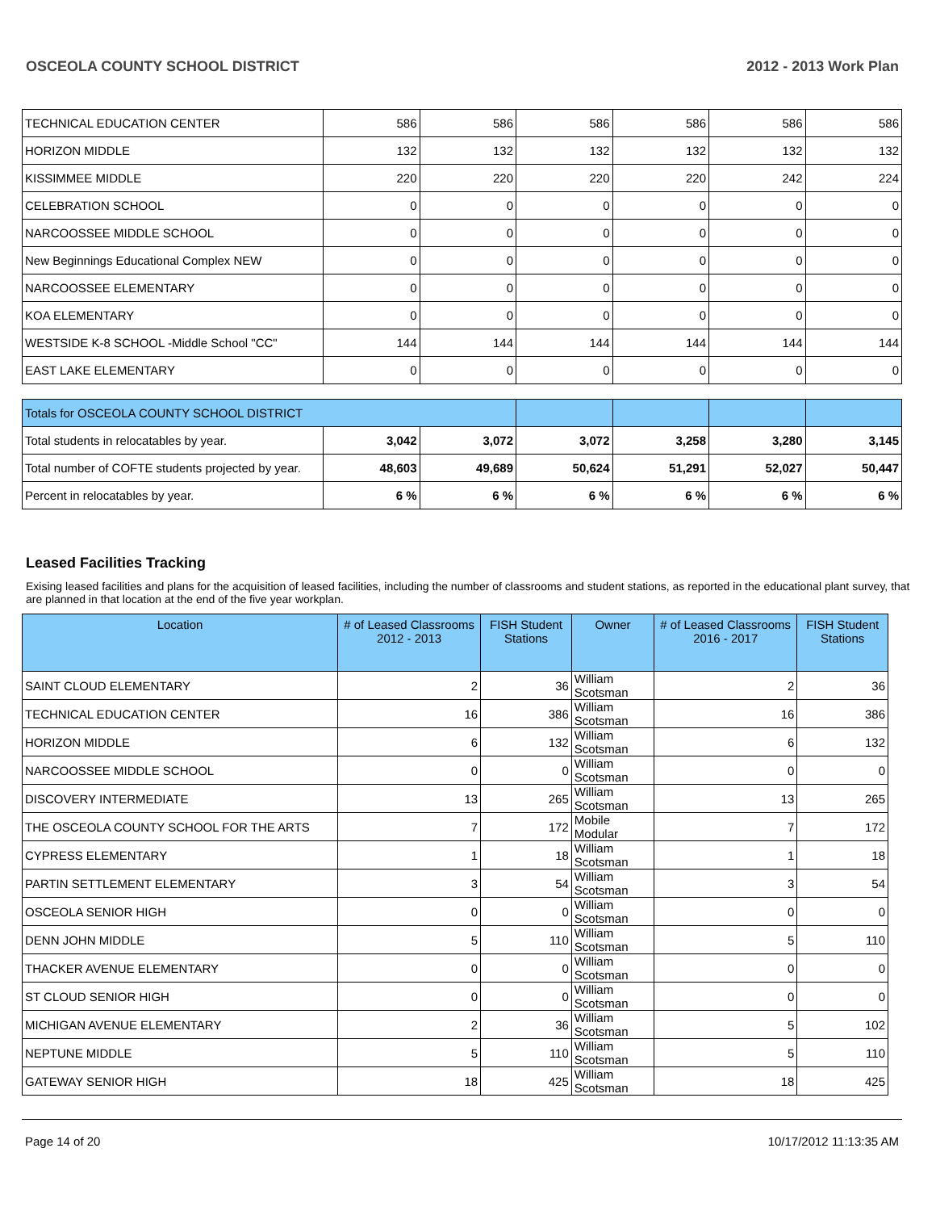OSCEOLA COUNTY SCHOOL DISTRICT 2012 - 2013 Work Plan
| TECHNICAL EDUCATION CENTER | 586 | 586 | 586 | 586 | 586 | 586 |
| HORIZON MIDDLE | 132 | 132 | 132 | 132 | 132 | 132 |
| KISSIMMEE MIDDLE | 220 | 220 | 220 | 220 | 242 | 224 |
| CELEBRATION SCHOOL | 0 | 0 | 0 | 0 | 0 | 0 |
| NARCOOSSEE MIDDLE SCHOOL | 0 | 0 | 0 | 0 | 0 | 0 |
| New Beginnings Educational Complex NEW | 0 | 0 | 0 | 0 | 0 | 0 |
| NARCOOSSEE ELEMENTARY | 0 | 0 | 0 | 0 | 0 | 0 |
| KOA ELEMENTARY | 0 | 0 | 0 | 0 | 0 | 0 |
| WESTSIDE K-8 SCHOOL -Middle School "CC" | 144 | 144 | 144 | 144 | 144 | 144 |
| EAST LAKE ELEMENTARY | 0 | 0 | 0 | 0 | 0 | 0 |
| Totals for OSCEOLA COUNTY SCHOOL DISTRICT | | | | | | |
| Total students in relocatables by year. | 3,042 | 3,072 | 3,072 | 3,258 | 3,280 | 3,145 |
| Total number of COFTE students projected by year. | 48,603 | 49,689 | 50,624 | 51,291 | 52,027 | 50,447 |
| Percent in relocatables by year. | 6 % | 6 % | 6 % | 6 % | 6 % | 6 % |
Leased Facilities Tracking
Exising leased facilities and plans for the acquisition of leased facilities, including the number of classrooms and student stations, as reported in the educational plant survey, that are planned in that location at the end of the five year workplan.
| Location | # of Leased Classrooms 2012 - 2013 | FISH Student Stations | Owner | # of Leased Classrooms 2016 - 2017 | FISH Student Stations |
| --- | --- | --- | --- | --- | --- |
| SAINT CLOUD ELEMENTARY | 2 | 36 | William Scotsman | 2 | 36 |
| TECHNICAL EDUCATION CENTER | 16 | 386 | William Scotsman | 16 | 386 |
| HORIZON MIDDLE | 6 | 132 | William Scotsman | 6 | 132 |
| NARCOOSSEE MIDDLE SCHOOL | 0 | 0 | William Scotsman | 0 | 0 |
| DISCOVERY INTERMEDIATE | 13 | 265 | William Scotsman | 13 | 265 |
| THE OSCEOLA COUNTY SCHOOL FOR THE ARTS | 7 | 172 | Mobile Modular | 7 | 172 |
| CYPRESS ELEMENTARY | 1 | 18 | William Scotsman | 1 | 18 |
| PARTIN SETTLEMENT ELEMENTARY | 3 | 54 | William Scotsman | 3 | 54 |
| OSCEOLA SENIOR HIGH | 0 | 0 | William Scotsman | 0 | 0 |
| DENN JOHN MIDDLE | 5 | 110 | William Scotsman | 5 | 110 |
| THACKER AVENUE ELEMENTARY | 0 | 0 | William Scotsman | 0 | 0 |
| ST CLOUD SENIOR HIGH | 0 | 0 | William Scotsman | 0 | 0 |
| MICHIGAN AVENUE ELEMENTARY | 2 | 36 | William Scotsman | 5 | 102 |
| NEPTUNE MIDDLE | 5 | 110 | William Scotsman | 5 | 110 |
| GATEWAY SENIOR HIGH | 18 | 425 | William Scotsman | 18 | 425 |
Page 14 of 20 10/17/2012 11:13:35 AM